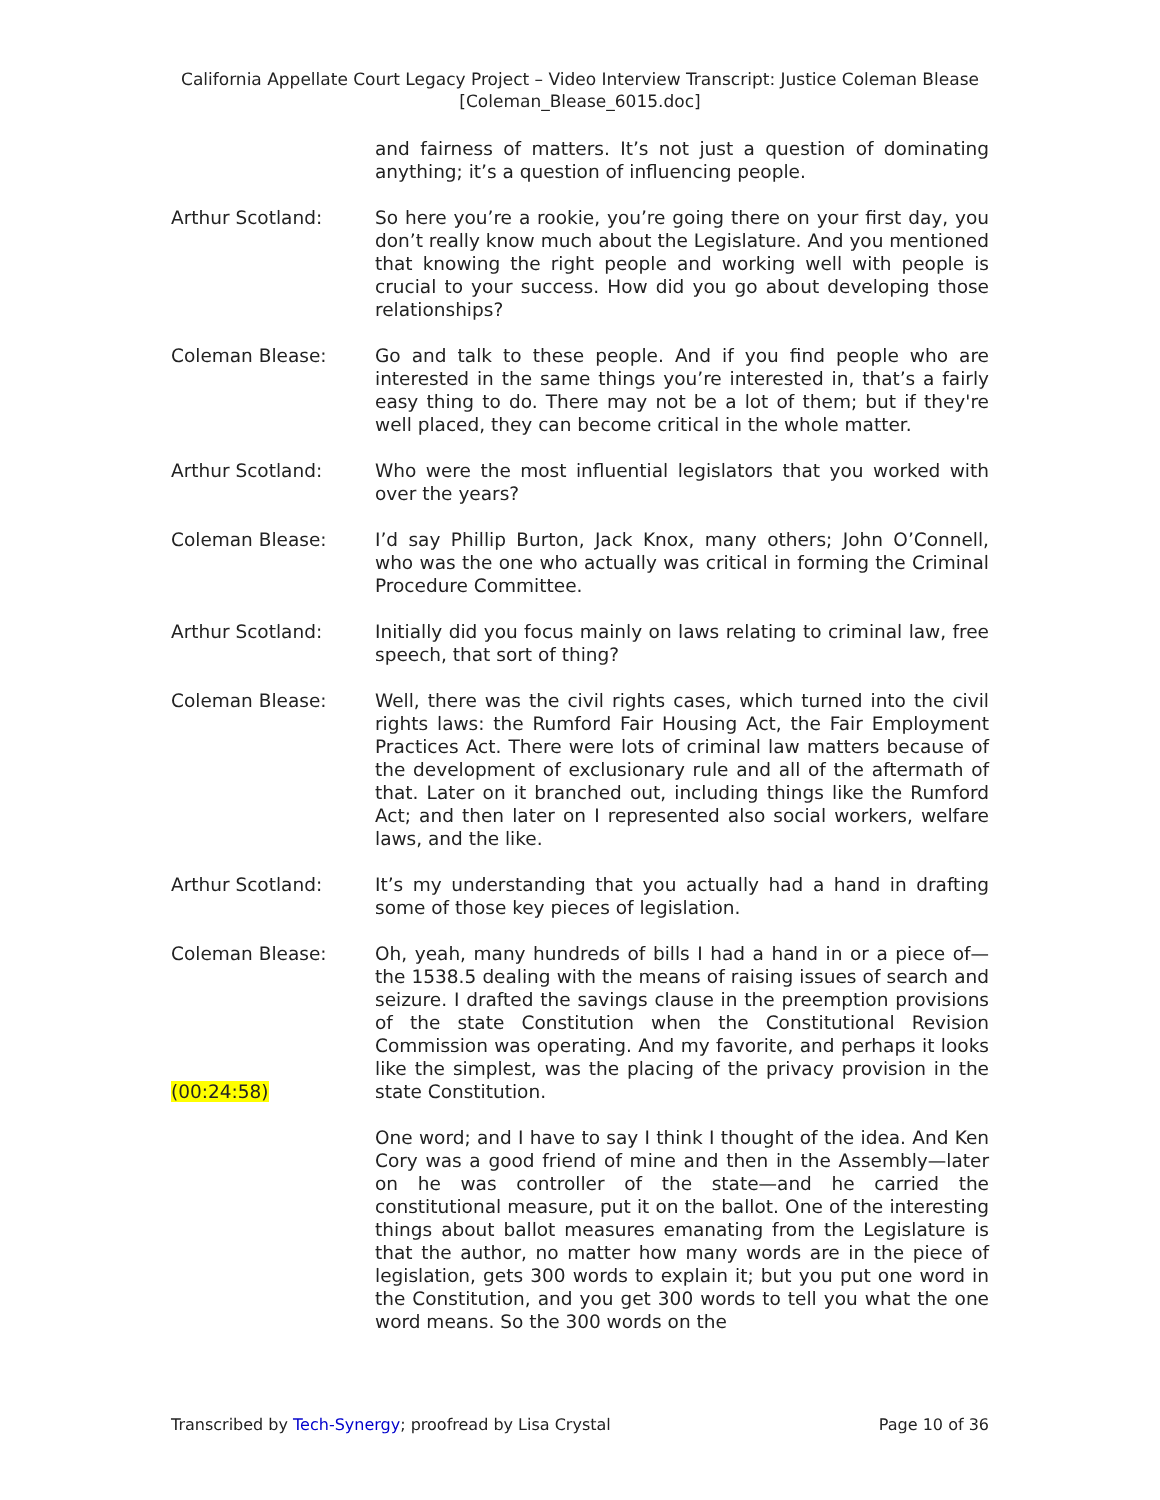California Appellate Court Legacy Project – Video Interview Transcript: Justice Coleman Blease
[Coleman_Blease_6015.doc]
and fairness of matters. It’s not just a question of dominating anything; it’s a question of influencing people.
Arthur Scotland: So here you’re a rookie, you’re going there on your first day, you don’t really know much about the Legislature. And you mentioned that knowing the right people and working well with people is crucial to your success. How did you go about developing those relationships?
Coleman Blease: Go and talk to these people. And if you find people who are interested in the same things you’re interested in, that’s a fairly easy thing to do. There may not be a lot of them; but if they're well placed, they can become critical in the whole matter.
Arthur Scotland: Who were the most influential legislators that you worked with over the years?
Coleman Blease: I’d say Phillip Burton, Jack Knox, many others; John O’Connell, who was the one who actually was critical in forming the Criminal Procedure Committee.
Arthur Scotland: Initially did you focus mainly on laws relating to criminal law, free speech, that sort of thing?
Coleman Blease: Well, there was the civil rights cases, which turned into the civil rights laws: the Rumford Fair Housing Act, the Fair Employment Practices Act. There were lots of criminal law matters because of the development of exclusionary rule and all of the aftermath of that. Later on it branched out, including things like the Rumford Act; and then later on I represented also social workers, welfare laws, and the like.
Arthur Scotland: It’s my understanding that you actually had a hand in drafting some of those key pieces of legislation.
Coleman Blease: Oh, yeah, many hundreds of bills I had a hand in or a piece of—the 1538.5 dealing with the means of raising issues of search and seizure. I drafted the savings clause in the preemption provisions of the state Constitution when the Constitutional Revision Commission was operating. And my favorite, and perhaps it looks like the simplest, was the placing of the privacy provision in the state Constitution.
(00:24:58)
One word; and I have to say I think I thought of the idea. And Ken Cory was a good friend of mine and then in the Assembly—later on he was controller of the state—and he carried the constitutional measure, put it on the ballot. One of the interesting things about ballot measures emanating from the Legislature is that the author, no matter how many words are in the piece of legislation, gets 300 words to explain it; but you put one word in the Constitution, and you get 300 words to tell you what the one word means. So the 300 words on the
Transcribed by Tech-Synergy; proofread by Lisa Crystal Page 10 of 36